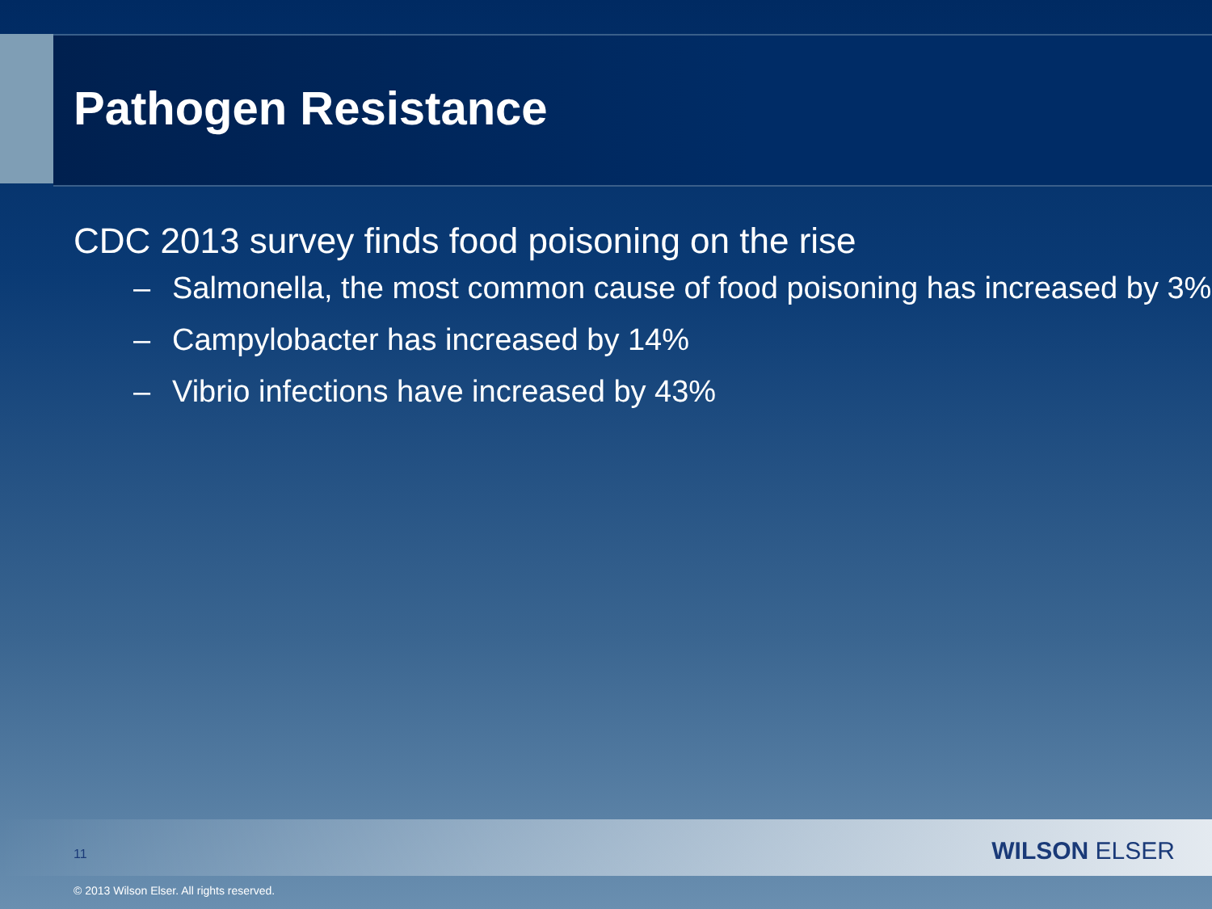Pathogen Resistance
CDC 2013 survey finds food poisoning on the rise
– Salmonella, the most common cause of food poisoning has increased by 3%
– Campylobacter has increased by 14%
– Vibrio infections have increased by 43%
11 WILSON ELSER
© 2013 Wilson Elser. All rights reserved.